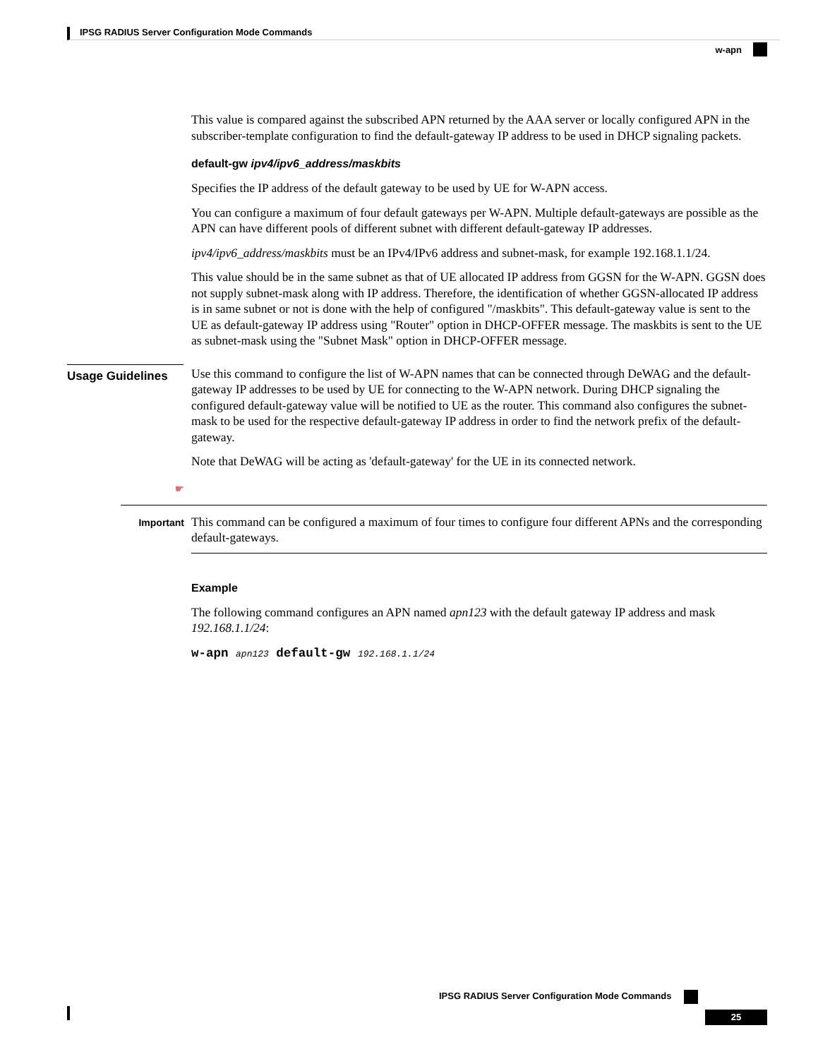IPSG RADIUS Server Configuration Mode Commands
w-apn
This value is compared against the subscribed APN returned by the AAA server or locally configured APN in the subscriber-template configuration to find the default-gateway IP address to be used in DHCP signaling packets.
default-gw ipv4/ipv6_address/maskbits
Specifies the IP address of the default gateway to be used by UE for W-APN access.
You can configure a maximum of four default gateways per W-APN. Multiple default-gateways are possible as the APN can have different pools of different subnet with different default-gateway IP addresses.
ipv4/ipv6_address/maskbits must be an IPv4/IPv6 address and subnet-mask, for example 192.168.1.1/24.
This value should be in the same subnet as that of UE allocated IP address from GGSN for the W-APN. GGSN does not supply subnet-mask along with IP address. Therefore, the identification of whether GGSN-allocated IP address is in same subnet or not is done with the help of configured "/maskbits". This default-gateway value is sent to the UE as default-gateway IP address using "Router" option in DHCP-OFFER message. The maskbits is sent to the UE as subnet-mask using the "Subnet Mask" option in DHCP-OFFER message.
Usage Guidelines
Use this command to configure the list of W-APN names that can be connected through DeWAG and the default-gateway IP addresses to be used by UE for connecting to the W-APN network. During DHCP signaling the configured default-gateway value will be notified to UE as the router. This command also configures the subnet-mask to be used for the respective default-gateway IP address in order to find the network prefix of the default-gateway.
Note that DeWAG will be acting as 'default-gateway' for the UE in its connected network.
☛
Important
This command can be configured a maximum of four times to configure four different APNs and the corresponding default-gateways.
Example
The following command configures an APN named apn123 with the default gateway IP address and mask 192.168.1.1/24:
w-apn apn123 default-gw 192.168.1.1/24
IPSG RADIUS Server Configuration Mode Commands
25